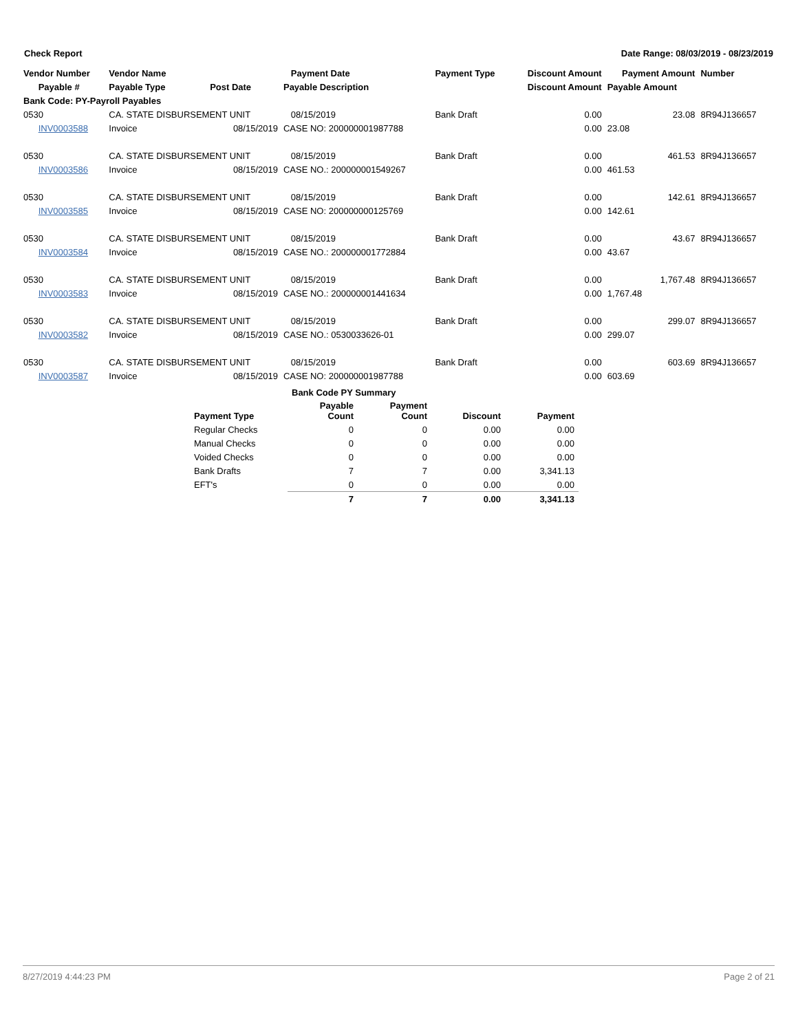Check Report Date Range: 08/03/2019 - 08/23/2019
| Vendor Number | Vendor Name | | Payment Date | Payment Type | Discount Amount | Payment Amount | Number |
| --- | --- | --- | --- | --- | --- | --- | --- |
| Payable # | Payable Type | Post Date | Payable Description | | Discount Amount | Payable Amount | |
| Bank Code: PY-Payroll Payables | | | | | | | |
| 0530 | CA. STATE DISBURSEMENT UNIT | | 08/15/2019 | Bank Draft | 0.00 | 23.08 | 8R94J136657 |
| INV0003588 | Invoice | 08/15/2019 | CASE NO: 200000001987788 | | 0.00 | 23.08 | |
| 0530 | CA. STATE DISBURSEMENT UNIT | | 08/15/2019 | Bank Draft | 0.00 | 461.53 | 8R94J136657 |
| INV0003586 | Invoice | 08/15/2019 | CASE NO.: 200000001549267 | | 0.00 | 461.53 | |
| 0530 | CA. STATE DISBURSEMENT UNIT | | 08/15/2019 | Bank Draft | 0.00 | 142.61 | 8R94J136657 |
| INV0003585 | Invoice | 08/15/2019 | CASE NO: 200000000125769 | | 0.00 | 142.61 | |
| 0530 | CA. STATE DISBURSEMENT UNIT | | 08/15/2019 | Bank Draft | 0.00 | 43.67 | 8R94J136657 |
| INV0003584 | Invoice | 08/15/2019 | CASE NO.: 200000001772884 | | 0.00 | 43.67 | |
| 0530 | CA. STATE DISBURSEMENT UNIT | | 08/15/2019 | Bank Draft | 0.00 | 1,767.48 | 8R94J136657 |
| INV0003583 | Invoice | 08/15/2019 | CASE NO.: 200000001441634 | | 0.00 | 1,767.48 | |
| 0530 | CA. STATE DISBURSEMENT UNIT | | 08/15/2019 | Bank Draft | 0.00 | 299.07 | 8R94J136657 |
| INV0003582 | Invoice | 08/15/2019 | CASE NO.: 0530033626-01 | | 0.00 | 299.07 | |
| 0530 | CA. STATE DISBURSEMENT UNIT | | 08/15/2019 | Bank Draft | 0.00 | 603.69 | 8R94J136657 |
| INV0003587 | Invoice | 08/15/2019 | CASE NO: 200000001987788 | | 0.00 | 603.69 | |
| | Bank Code PY Summary | | | |
| --- | --- | --- | --- | --- |
| Payment Type | Payable Count | Payment Count | Discount | Payment |
| Regular Checks | 0 | 0 | 0.00 | 0.00 |
| Manual Checks | 0 | 0 | 0.00 | 0.00 |
| Voided Checks | 0 | 0 | 0.00 | 0.00 |
| Bank Drafts | 7 | 7 | 0.00 | 3,341.13 |
| EFT's | 0 | 0 | 0.00 | 0.00 |
| | 7 | 7 | 0.00 | 3,341.13 |
8/27/2019 4:44:23 PM Page 2 of 21